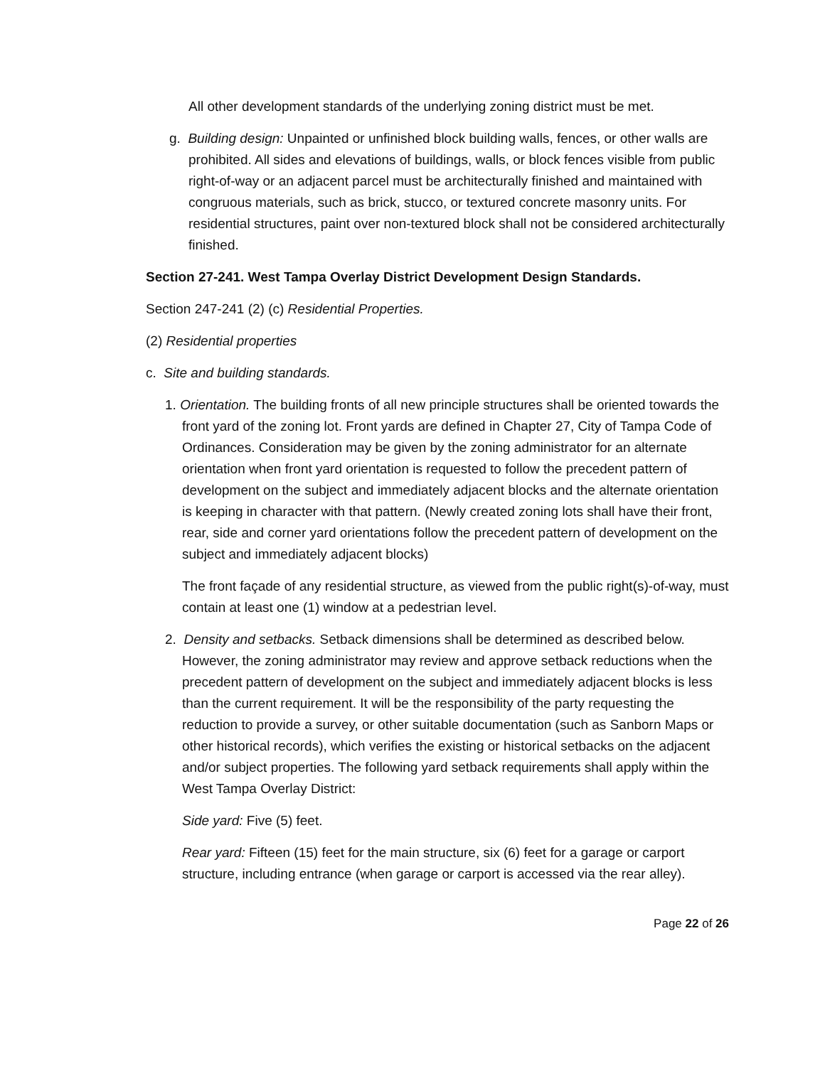All other development standards of the underlying zoning district must be met.
g. Building design: Unpainted or unfinished block building walls, fences, or other walls are prohibited. All sides and elevations of buildings, walls, or block fences visible from public right-of-way or an adjacent parcel must be architecturally finished and maintained with congruous materials, such as brick, stucco, or textured concrete masonry units. For residential structures, paint over non-textured block shall not be considered architecturally finished.
Section 27-241. West Tampa Overlay District Development Design Standards.
Section 247-241 (2) (c) Residential Properties.
(2) Residential properties
c. Site and building standards.
1. Orientation. The building fronts of all new principle structures shall be oriented towards the front yard of the zoning lot. Front yards are defined in Chapter 27, City of Tampa Code of Ordinances. Consideration may be given by the zoning administrator for an alternate orientation when front yard orientation is requested to follow the precedent pattern of development on the subject and immediately adjacent blocks and the alternate orientation is keeping in character with that pattern. (Newly created zoning lots shall have their front, rear, side and corner yard orientations follow the precedent pattern of development on the subject and immediately adjacent blocks)
The front façade of any residential structure, as viewed from the public right(s)-of-way, must contain at least one (1) window at a pedestrian level.
2. Density and setbacks. Setback dimensions shall be determined as described below. However, the zoning administrator may review and approve setback reductions when the precedent pattern of development on the subject and immediately adjacent blocks is less than the current requirement. It will be the responsibility of the party requesting the reduction to provide a survey, or other suitable documentation (such as Sanborn Maps or other historical records), which verifies the existing or historical setbacks on the adjacent and/or subject properties. The following yard setback requirements shall apply within the West Tampa Overlay District:
Side yard: Five (5) feet.
Rear yard: Fifteen (15) feet for the main structure, six (6) feet for a garage or carport structure, including entrance (when garage or carport is accessed via the rear alley).
Page 22 of 26